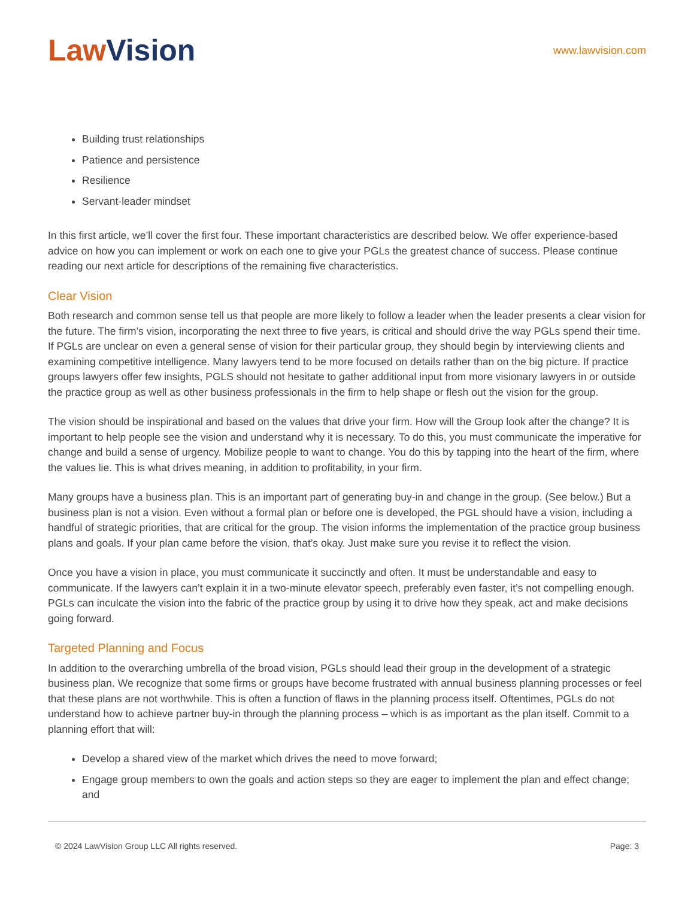Law Vision
www.lawvision.com
Building trust relationships
Patience and persistence
Resilience
Servant-leader mindset
In this first article, we’ll cover the first four. These important characteristics are described below. We offer experience-based advice on how you can implement or work on each one to give your PGLs the greatest chance of success. Please continue reading our next article for descriptions of the remaining five characteristics.
Clear Vision
Both research and common sense tell us that people are more likely to follow a leader when the leader presents a clear vision for the future. The firm’s vision, incorporating the next three to five years, is critical and should drive the way PGLs spend their time. If PGLs are unclear on even a general sense of vision for their particular group, they should begin by interviewing clients and examining competitive intelligence. Many lawyers tend to be more focused on details rather than on the big picture. If practice groups lawyers offer few insights, PGLS should not hesitate to gather additional input from more visionary lawyers in or outside the practice group as well as other business professionals in the firm to help shape or flesh out the vision for the group.
The vision should be inspirational and based on the values that drive your firm. How will the Group look after the change? It is important to help people see the vision and understand why it is necessary. To do this, you must communicate the imperative for change and build a sense of urgency. Mobilize people to want to change. You do this by tapping into the heart of the firm, where the values lie. This is what drives meaning, in addition to profitability, in your firm.
Many groups have a business plan. This is an important part of generating buy-in and change in the group. (See below.) But a business plan is not a vision. Even without a formal plan or before one is developed, the PGL should have a vision, including a handful of strategic priorities, that are critical for the group. The vision informs the implementation of the practice group business plans and goals. If your plan came before the vision, that’s okay. Just make sure you revise it to reflect the vision.
Once you have a vision in place, you must communicate it succinctly and often. It must be understandable and easy to communicate. If the lawyers can’t explain it in a two-minute elevator speech, preferably even faster, it’s not compelling enough. PGLs can inculcate the vision into the fabric of the practice group by using it to drive how they speak, act and make decisions going forward.
Targeted Planning and Focus
In addition to the overarching umbrella of the broad vision, PGLs should lead their group in the development of a strategic business plan. We recognize that some firms or groups have become frustrated with annual business planning processes or feel that these plans are not worthwhile. This is often a function of flaws in the planning process itself. Oftentimes, PGLs do not understand how to achieve partner buy-in through the planning process – which is as important as the plan itself. Commit to a planning effort that will:
Develop a shared view of the market which drives the need to move forward;
Engage group members to own the goals and action steps so they are eager to implement the plan and effect change; and
© 2024 LawVision Group LLC All rights reserved. Page: 3